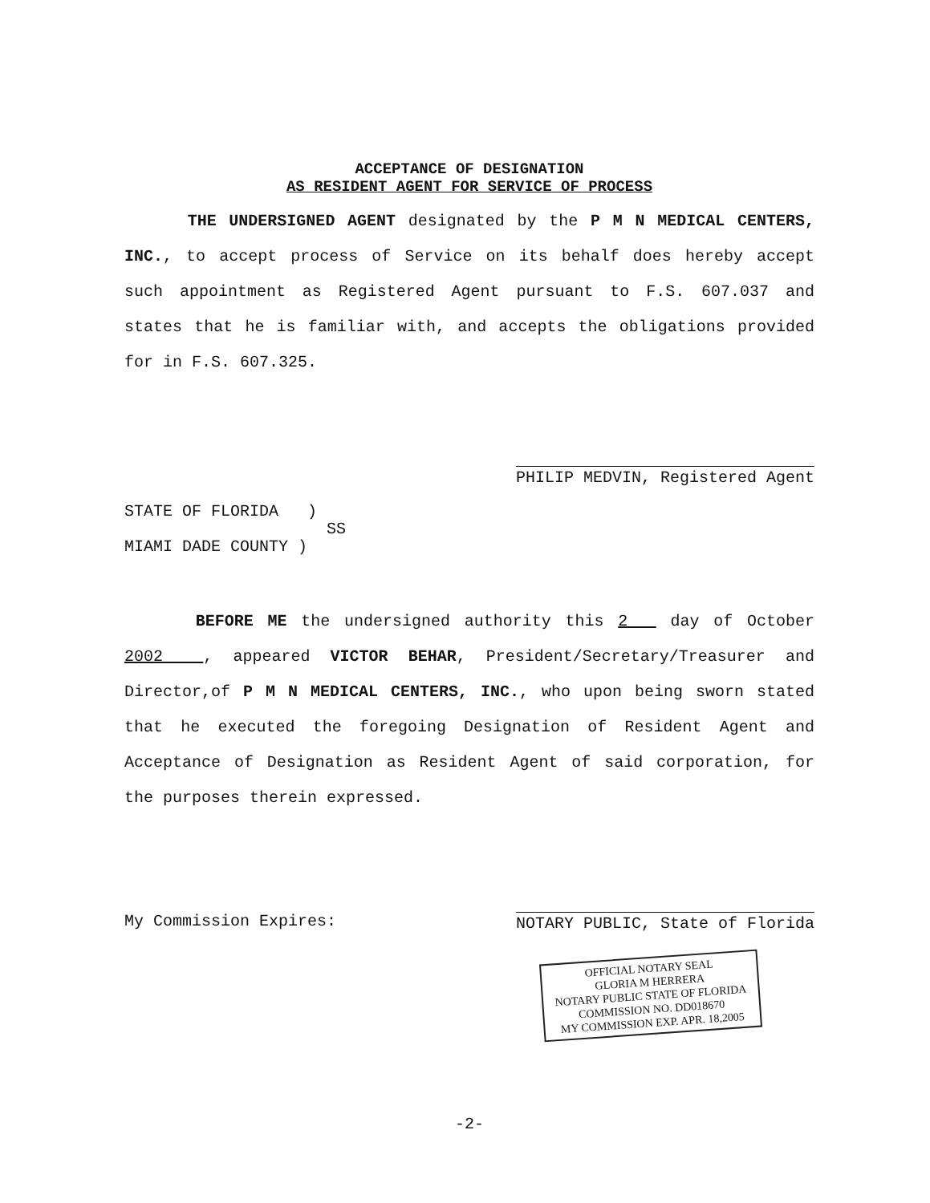ACCEPTANCE OF DESIGNATION
AS RESIDENT AGENT FOR SERVICE OF PROCESS
THE UNDERSIGNED AGENT designated by the P M N MEDICAL CENTERS, INC., to accept process of Service on its behalf does hereby accept such appointment as Registered Agent pursuant to F.S. 607.037 and states that he is familiar with, and accepts the obligations provided for in F.S. 607.325.
PHILIP MEDVIN, Registered Agent
STATE OF FLORIDA )
SS
MIAMI DADE COUNTY )
BEFORE ME the undersigned authority this 2 day of October 2002 , appeared VICTOR BEHAR, President/Secretary/Treasurer and Director,of P M N MEDICAL CENTERS, INC., who upon being sworn stated that he executed the foregoing Designation of Resident Agent and Acceptance of Designation as Resident Agent of said corporation, for the purposes therein expressed.
My Commission Expires: NOTARY PUBLIC, State of Florida
OFFICIAL NOTARY SEAL
GLORIA M HERRERA
NOTARY PUBLIC STATE OF FLORIDA
COMMISSION NO. DD018670
MY COMMISSION EXP. APR. 18,2005
-2-